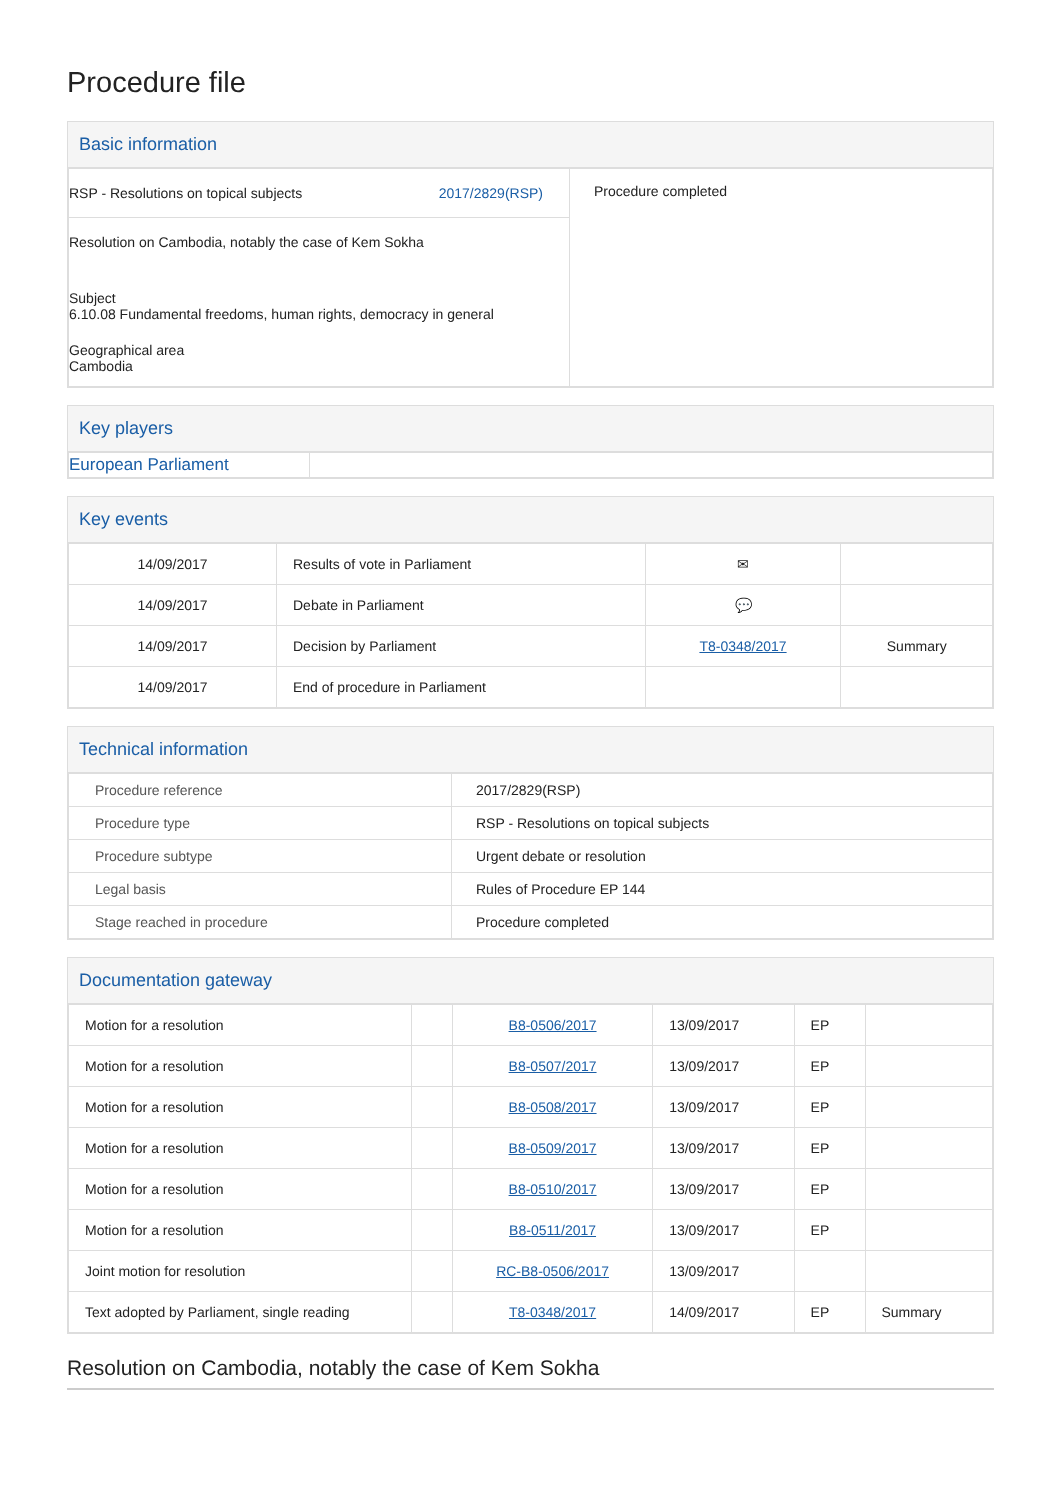Procedure file
Basic information
| RSP - Resolutions on topical subjects 2017/2829(RSP) Resolution on Cambodia, notably the case of Kem Sokha Subject 6.10.08 Fundamental freedoms, human rights, democracy in general Geographical area Cambodia | Procedure completed |
Key players
| European Parliament | |
Key events
| 14/09/2017 | Results of vote in Parliament | ✉ | |
| 14/09/2017 | Debate in Parliament | 💬 | |
| 14/09/2017 | Decision by Parliament | T8-0348/2017 | Summary |
| 14/09/2017 | End of procedure in Parliament | | |
Technical information
| Procedure reference | 2017/2829(RSP) |
| Procedure type | RSP - Resolutions on topical subjects |
| Procedure subtype | Urgent debate or resolution |
| Legal basis | Rules of Procedure EP 144 |
| Stage reached in procedure | Procedure completed |
Documentation gateway
| Motion for a resolution | | B8-0506/2017 | 13/09/2017 | EP | |
| Motion for a resolution | | B8-0507/2017 | 13/09/2017 | EP | |
| Motion for a resolution | | B8-0508/2017 | 13/09/2017 | EP | |
| Motion for a resolution | | B8-0509/2017 | 13/09/2017 | EP | |
| Motion for a resolution | | B8-0510/2017 | 13/09/2017 | EP | |
| Motion for a resolution | | B8-0511/2017 | 13/09/2017 | EP | |
| Joint motion for resolution | | RC-B8-0506/2017 | 13/09/2017 | | |
| Text adopted by Parliament, single reading | | T8-0348/2017 | 14/09/2017 | EP | Summary |
Resolution on Cambodia, notably the case of Kem Sokha